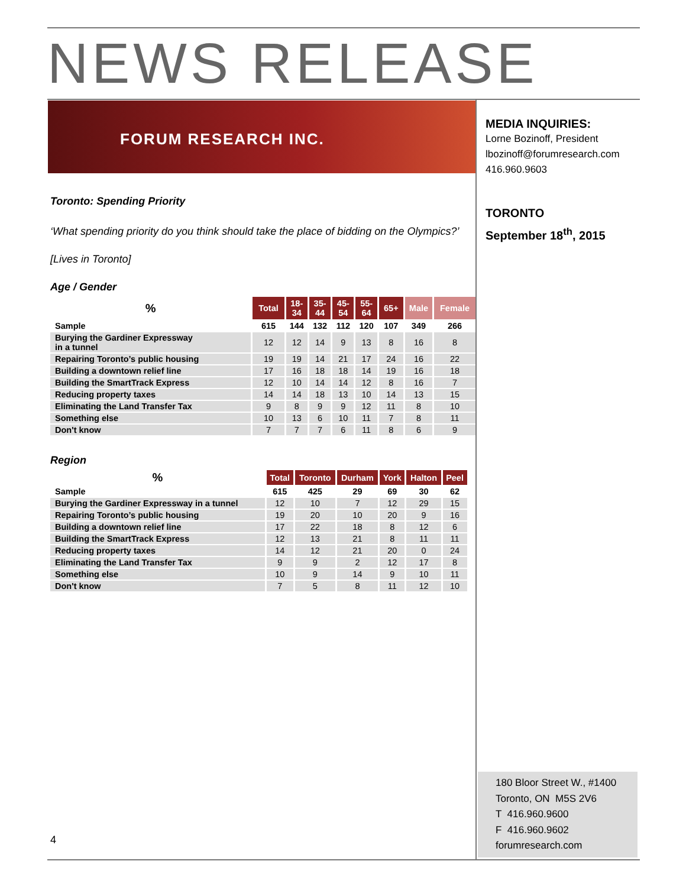NEWS RELEASE
FORUM RESEARCH INC.
Toronto: Spending Priority
‘What spending priority do you think should take the place of bidding on the Olympics?’
[Lives in Toronto]
Age / Gender
| % | Total | 18- 34 | 35- 44 | 45- 54 | 55- 64 | 65+ | Male | Female |
| --- | --- | --- | --- | --- | --- | --- | --- | --- |
| Sample | 615 | 144 | 132 | 112 | 120 | 107 | 349 | 266 |
| Burying the Gardiner Expressway in a tunnel | 12 | 12 | 14 | 9 | 13 | 8 | 16 | 8 |
| Repairing Toronto’s public housing | 19 | 19 | 14 | 21 | 17 | 24 | 16 | 22 |
| Building a downtown relief line | 17 | 16 | 18 | 18 | 14 | 19 | 16 | 18 |
| Building the SmartTrack Express | 12 | 10 | 14 | 14 | 12 | 8 | 16 | 7 |
| Reducing property taxes | 14 | 14 | 18 | 13 | 10 | 14 | 13 | 15 |
| Eliminating the Land Transfer Tax | 9 | 8 | 9 | 9 | 12 | 11 | 8 | 10 |
| Something else | 10 | 13 | 6 | 10 | 11 | 7 | 8 | 11 |
| Don't know | 7 | 7 | 7 | 6 | 11 | 8 | 6 | 9 |
Region
| % | Total | Toronto | Durham | York | Halton | Peel |
| --- | --- | --- | --- | --- | --- | --- |
| Sample | 615 | 425 | 29 | 69 | 30 | 62 |
| Burying the Gardiner Expressway in a tunnel | 12 | 10 | 7 | 12 | 29 | 15 |
| Repairing Toronto’s public housing | 19 | 20 | 10 | 20 | 9 | 16 |
| Building a downtown relief line | 17 | 22 | 18 | 8 | 12 | 6 |
| Building the SmartTrack Express | 12 | 13 | 21 | 8 | 11 | 11 |
| Reducing property taxes | 14 | 12 | 21 | 20 | 0 | 24 |
| Eliminating the Land Transfer Tax | 9 | 9 | 2 | 12 | 17 | 8 |
| Something else | 10 | 9 | 14 | 9 | 10 | 11 |
| Don't know | 7 | 5 | 8 | 11 | 12 | 10 |
MEDIA INQUIRIES:
Lorne Bozinoff, President
lbozinoff@forumresearch.com
416.960.9603
TORONTO
September 18<sup>th</sup>, 2015
180 Bloor Street W., #1400
Toronto, ON M5S 2V6
T 416.960.9600
F 416.960.9602
forumresearch.com
4